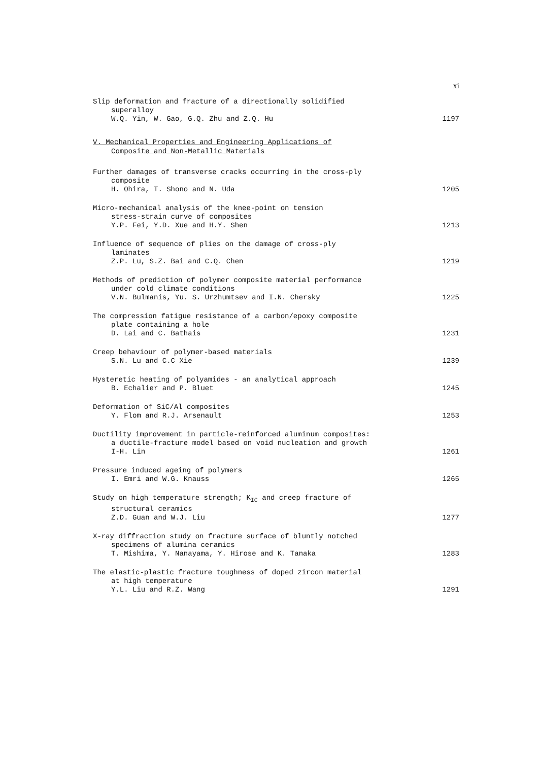xi
Slip deformation and fracture of a directionally solidified
superalloy
W.Q. Yin, W. Gao, G.Q. Zhu and Z.Q. Hu
1197
V. Mechanical Properties and Engineering Applications of
Composite and Non-Metallic Materials
Further damages of transverse cracks occurring in the cross-ply
composite
H. Ohira, T. Shono and N. Uda
1205
Micro-mechanical analysis of the knee-point on tension
stress-strain curve of composites
Y.P. Fei, Y.D. Xue and H.Y. Shen
1213
Influence of sequence of plies on the damage of cross-ply
laminates
Z.P. Lu, S.Z. Bai and C.Q. Chen
1219
Methods of prediction of polymer composite material performance
under cold climate conditions
V.N. Bulmanis, Yu. S. Urzhumtsev and I.N. Chersky
1225
The compression fatigue resistance of a carbon/epoxy composite
plate containing a hole
D. Lai and C. Bathais
1231
Creep behaviour of polymer-based materials
S.N. Lu and C.C Xie
1239
Hysteretic heating of polyamides - an analytical approach
B. Echalier and P. Bluet
1245
Deformation of SiC/Al composites
Y. Flom and R.J. Arsenault
1253
Ductility improvement in particle-reinforced aluminum composites:
a ductile-fracture model based on void nucleation and growth
I-H. Lin
1261
Pressure induced ageing of polymers
I. Emri and W.G. Knauss
1265
Study on high temperature strength; K<sub>IC</sub> and creep fracture of
structural ceramics
Z.D. Guan and W.J. Liu
1277
X-ray diffraction study on fracture surface of bluntly notched
specimens of alumina ceramics
T. Mishima, Y. Nanayama, Y. Hirose and K. Tanaka
1283
The elastic-plastic fracture toughness of doped zircon material
at high temperature
Y.L. Liu and R.Z. Wang
1291